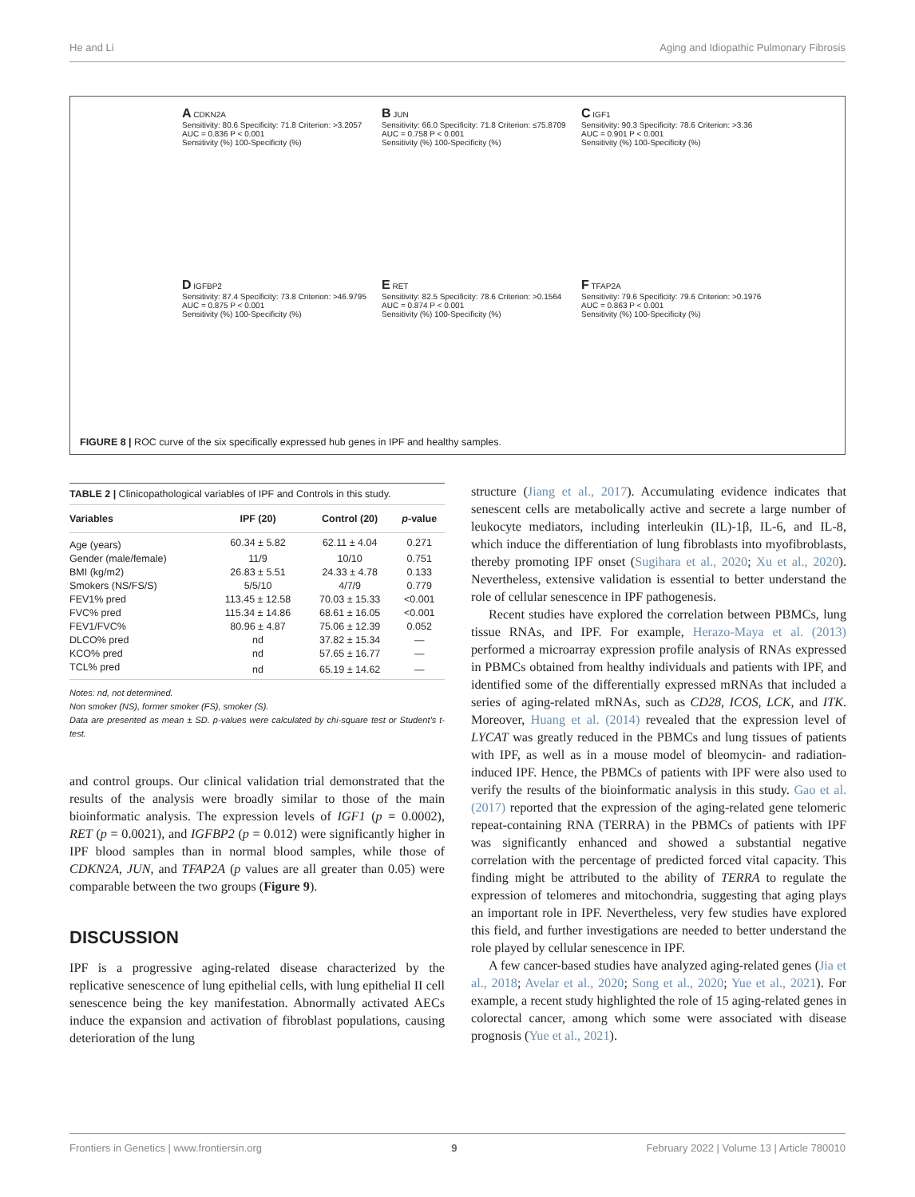He and Li Aging and Idiopathic Pulmonary Fibrosis
A CDKN2A
Sensitivity: 80.6 Specificity: 71.8 Criterion: >3.2057
AUC = 0.836 P < 0.001
Sensitivity (%) 100-Specificity (%)
B JUN
Sensitivity: 66.0 Specificity: 71.8 Criterion: ≤75.8709
AUC = 0.758 P < 0.001
Sensitivity (%) 100-Specificity (%)
C IGF1
Sensitivity: 90.3 Specificity: 78.6 Criterion: >3.36
AUC = 0.901 P < 0.001
Sensitivity (%) 100-Specificity (%)
D IGFBP2
Sensitivity: 87.4 Specificity: 73.8 Criterion: >46.9795
AUC = 0.875 P < 0.001
Sensitivity (%) 100-Specificity (%)
E RET
Sensitivity: 82.5 Specificity: 78.6 Criterion: >0.1564
AUC = 0.874 P < 0.001
Sensitivity (%) 100-Specificity (%)
F TFAP2A
Sensitivity: 79.6 Specificity: 79.6 Criterion: >0.1976
AUC = 0.863 P < 0.001
Sensitivity (%) 100-Specificity (%)
FIGURE 8 | ROC curve of the six specifically expressed hub genes in IPF and healthy samples.
TABLE 2 | Clinicopathological variables of IPF and Controls in this study.
| Variables | IPF (20) | Control (20) | p -value |
| --- | --- | --- | --- |
| Age (years) | 60.34 ± 5.82 | 62.11 ± 4.04 | 0.271 |
| Gender (male/female) | 11/9 | 10/10 | 0.751 |
| BMI (kg/m2) | 26.83 ± 5.51 | 24.33 ± 4.78 | 0.133 |
| Smokers (NS/FS/S) | 5/5/10 | 4/7/9 | 0.779 |
| FEV1% pred | 113.45 ± 12.58 | 70.03 ± 15.33 | <0.001 |
| FVC% pred | 115.34 ± 14.86 | 68.61 ± 16.05 | <0.001 |
| FEV1/FVC% | 80.96 ± 4.87 | 75.06 ± 12.39 | 0.052 |
| DLCO% pred | nd | 37.82 ± 15.34 | — |
| KCO% pred | nd | 57.65 ± 16.77 | — |
| TCL% pred | nd | 65.19 ± 14.62 | — |
Notes: nd, not determined.
Non smoker (NS), former smoker (FS), smoker (S).
Data are presented as mean ± SD. p-values were calculated by chi-square test or Student’s t-test.
and control groups. Our clinical validation trial demonstrated that the results of the analysis were broadly similar to those of the main bioinformatic analysis. The expression levels of IGF1 (p = 0.0002), RET (p = 0.0021), and IGFBP2 (p = 0.012) were significantly higher in IPF blood samples than in normal blood samples, while those of CDKN2A, JUN, and TFAP2A (p values are all greater than 0.05) were comparable between the two groups (Figure 9).
DISCUSSION
IPF is a progressive aging-related disease characterized by the replicative senescence of lung epithelial cells, with lung epithelial II cell senescence being the key manifestation. Abnormally activated AECs induce the expansion and activation of fibroblast populations, causing deterioration of the lung
structure (Jiang et al., 2017). Accumulating evidence indicates that senescent cells are metabolically active and secrete a large number of leukocyte mediators, including interleukin (IL)-1β, IL-6, and IL-8, which induce the differentiation of lung fibroblasts into myofibroblasts, thereby promoting IPF onset (Sugihara et al., 2020; Xu et al., 2020). Nevertheless, extensive validation is essential to better understand the role of cellular senescence in IPF pathogenesis.
Recent studies have explored the correlation between PBMCs, lung tissue RNAs, and IPF. For example, Herazo-Maya et al. (2013) performed a microarray expression profile analysis of RNAs expressed in PBMCs obtained from healthy individuals and patients with IPF, and identified some of the differentially expressed mRNAs that included a series of aging-related mRNAs, such as CD28, ICOS, LCK, and ITK. Moreover, Huang et al. (2014) revealed that the expression level of LYCAT was greatly reduced in the PBMCs and lung tissues of patients with IPF, as well as in a mouse model of bleomycin- and radiation-induced IPF. Hence, the PBMCs of patients with IPF were also used to verify the results of the bioinformatic analysis in this study. Gao et al. (2017) reported that the expression of the aging-related gene telomeric repeat-containing RNA (TERRA) in the PBMCs of patients with IPF was significantly enhanced and showed a substantial negative correlation with the percentage of predicted forced vital capacity. This finding might be attributed to the ability of TERRA to regulate the expression of telomeres and mitochondria, suggesting that aging plays an important role in IPF. Nevertheless, very few studies have explored this field, and further investigations are needed to better understand the role played by cellular senescence in IPF.
A few cancer-based studies have analyzed aging-related genes (Jia et al., 2018; Avelar et al., 2020; Song et al., 2020; Yue et al., 2021). For example, a recent study highlighted the role of 15 aging-related genes in colorectal cancer, among which some were associated with disease prognosis (Yue et al., 2021).
Frontiers in Genetics | www.frontiersin.org 9 February 2022 | Volume 13 | Article 780010